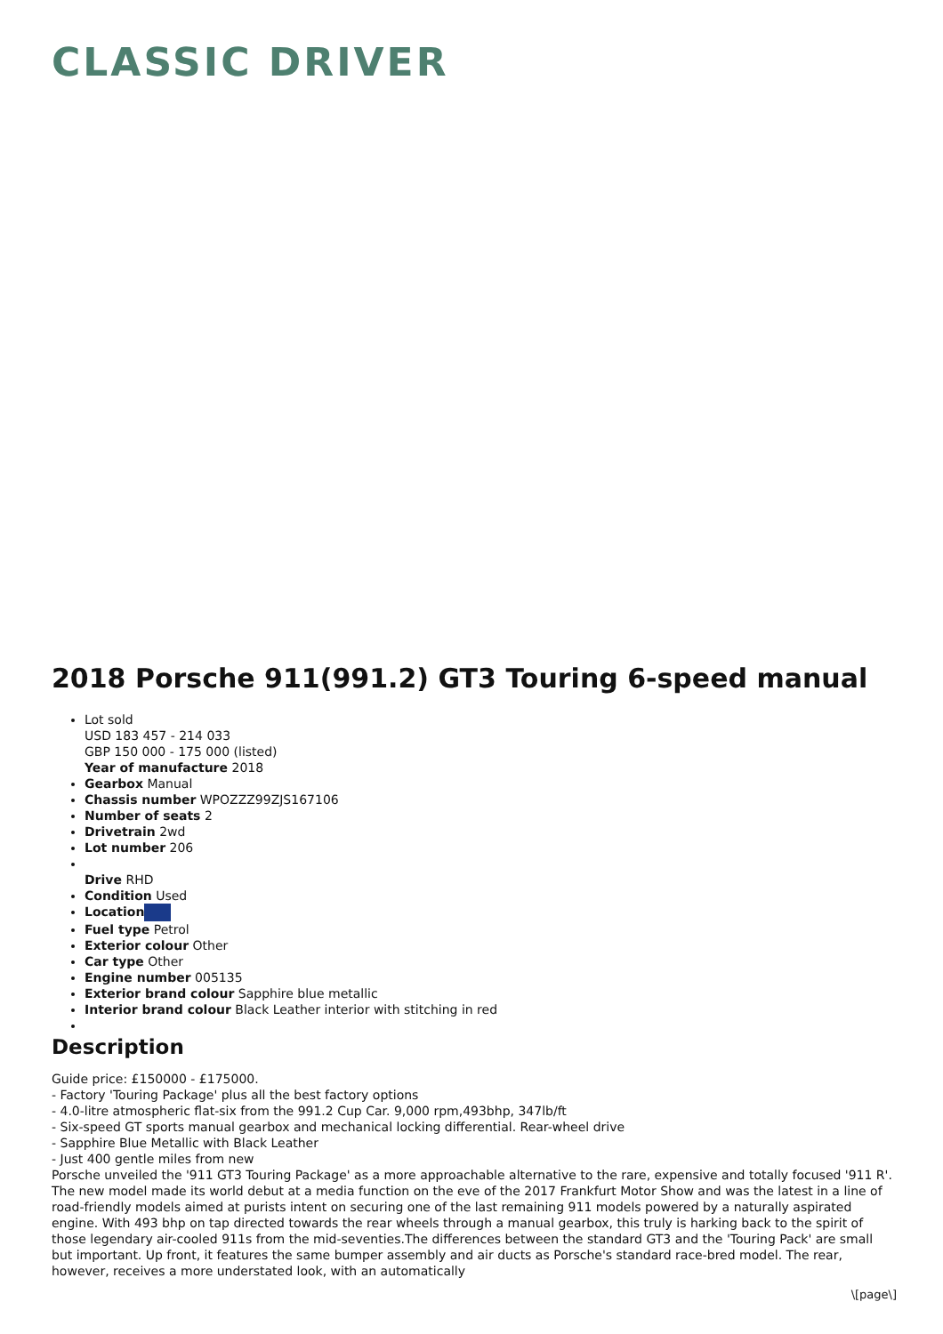CLASSIC DRIVER
2018 Porsche 911(991.2) GT3 Touring 6-speed manual
Lot sold
USD 183 457 - 214 033
GBP 150 000 - 175 000 (listed)
Year of manufacture 2018
Gearbox Manual
Chassis number WPOZZZ99ZJS167106
Number of seats 2
Drivetrain 2wd
Lot number 206
Drive RHD
Condition Used
Location
Fuel type Petrol
Exterior colour Other
Car type Other
Engine number 005135
Exterior brand colour Sapphire blue metallic
Interior brand colour Black Leather interior with stitching in red
Description
Guide price: £150000 - £175000.
- Factory 'Touring Package' plus all the best factory options
- 4.0-litre atmospheric flat-six from the 991.2 Cup Car. 9,000 rpm,493bhp, 347lb/ft
- Six-speed GT sports manual gearbox and mechanical locking differential. Rear-wheel drive
- Sapphire Blue Metallic with Black Leather
- Just 400 gentle miles from new
Porsche unveiled the '911 GT3 Touring Package' as a more approachable alternative to the rare, expensive and totally focused '911 R'. The new model made its world debut at a media function on the eve of the 2017 Frankfurt Motor Show and was the latest in a line of road-friendly models aimed at purists intent on securing one of the last remaining 911 models powered by a naturally aspirated engine. With 493 bhp on tap directed towards the rear wheels through a manual gearbox, this truly is harking back to the spirit of those legendary air-cooled 911s from the mid-seventies.The differences between the standard GT3 and the 'Touring Pack' are small but important. Up front, it features the same bumper assembly and air ducts as Porsche's standard race-bred model. The rear, however, receives a more understated look, with an automatically
\[page\]